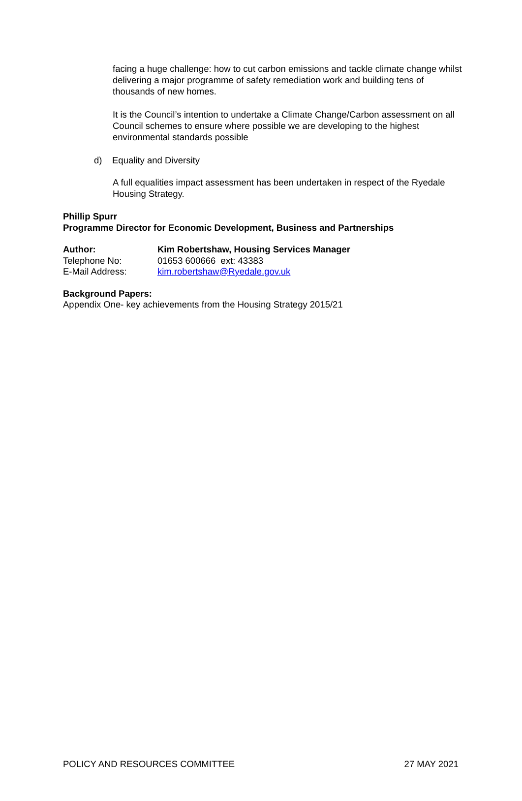facing a huge challenge: how to cut carbon emissions and tackle climate change whilst delivering a major programme of safety remediation work and building tens of thousands of new homes.
It is the Council’s intention to undertake a Climate Change/Carbon assessment on all Council schemes to ensure where possible we are developing to the highest environmental standards possible
d) Equality and Diversity
A full equalities impact assessment has been undertaken in respect of the Ryedale Housing Strategy.
Phillip Spurr
Programme Director for Economic Development, Business and Partnerships
| Author: | Kim Robertshaw, Housing Services Manager |
| Telephone No: | 01653 600666 ext: 43383 |
| E-Mail Address: | kim.robertshaw@Ryedale.gov.uk |
Background Papers:
Appendix One- key achievements from the Housing Strategy 2015/21
POLICY AND RESOURCES COMMITTEE 27 MAY 2021